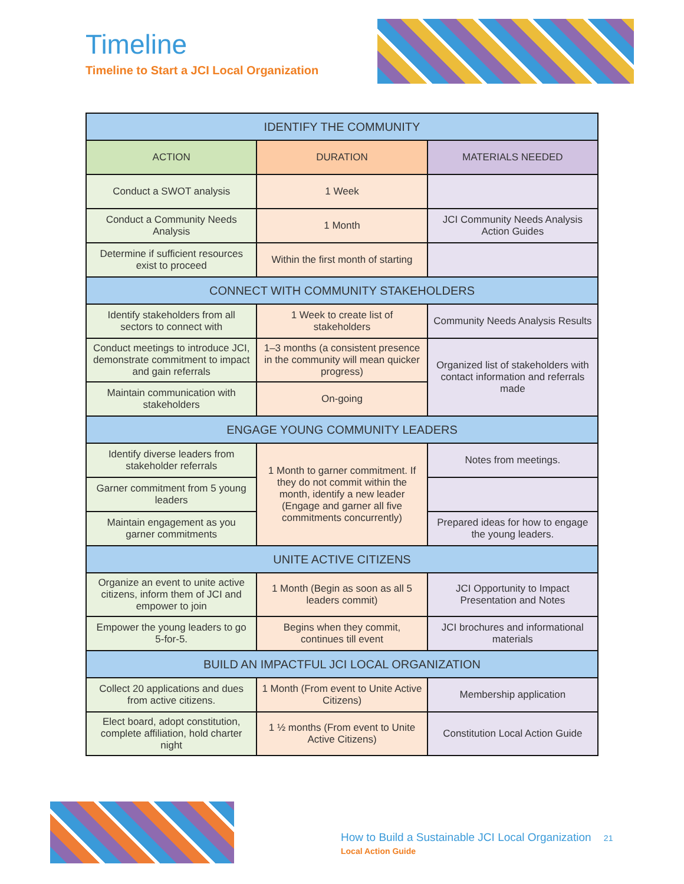Timeline
Timeline to Start a JCI Local Organization
| IDENTIFY THE COMMUNITY | | |
| --- | --- | --- |
| ACTION | DURATION | MATERIALS NEEDED |
| Conduct a SWOT analysis | 1 Week | |
| Conduct a Community Needs Analysis | 1 Month | JCI Community Needs Analysis Action Guides |
| Determine if sufficient resources exist to proceed | Within the first month of starting | |
| CONNECT WITH COMMUNITY STAKEHOLDERS | | |
| Identify stakeholders from all sectors to connect with | 1 Week to create list of stakeholders | Community Needs Analysis Results |
| Conduct meetings to introduce JCI, demonstrate commitment to impact and gain referrals | 1–3 months (a consistent presence in the community will mean quicker progress) | Organized list of stakeholders with contact information and referrals made |
| Maintain communication with stakeholders | On-going | |
| ENGAGE YOUNG COMMUNITY LEADERS | | |
| Identify diverse leaders from stakeholder referrals | 1 Month to garner commitment. If they do not commit within the month, identify a new leader (Engage and garner all five commitments concurrently) | Notes from meetings. |
| Garner commitment from 5 young leaders | | |
| Maintain engagement as you garner commitments | | Prepared ideas for how to engage the young leaders. |
| UNITE ACTIVE CITIZENS | | |
| Organize an event to unite active citizens, inform them of JCI and empower to join | 1 Month (Begin as soon as all 5 leaders commit) | JCI Opportunity to Impact Presentation and Notes |
| Empower the young leaders to go 5-for-5. | Begins when they commit, continues till event | JCI brochures and informational materials |
| BUILD AN IMPACTFUL JCI LOCAL ORGANIZATION | | |
| Collect 20 applications and dues from active citizens. | 1 Month (From event to Unite Active Citizens) | Membership application |
| Elect board, adopt constitution, complete affiliation, hold charter night | 1 ½ months (From event to Unite Active Citizens) | Constitution Local Action Guide |
How to Build a Sustainable JCI Local Organization 21
Local Action Guide